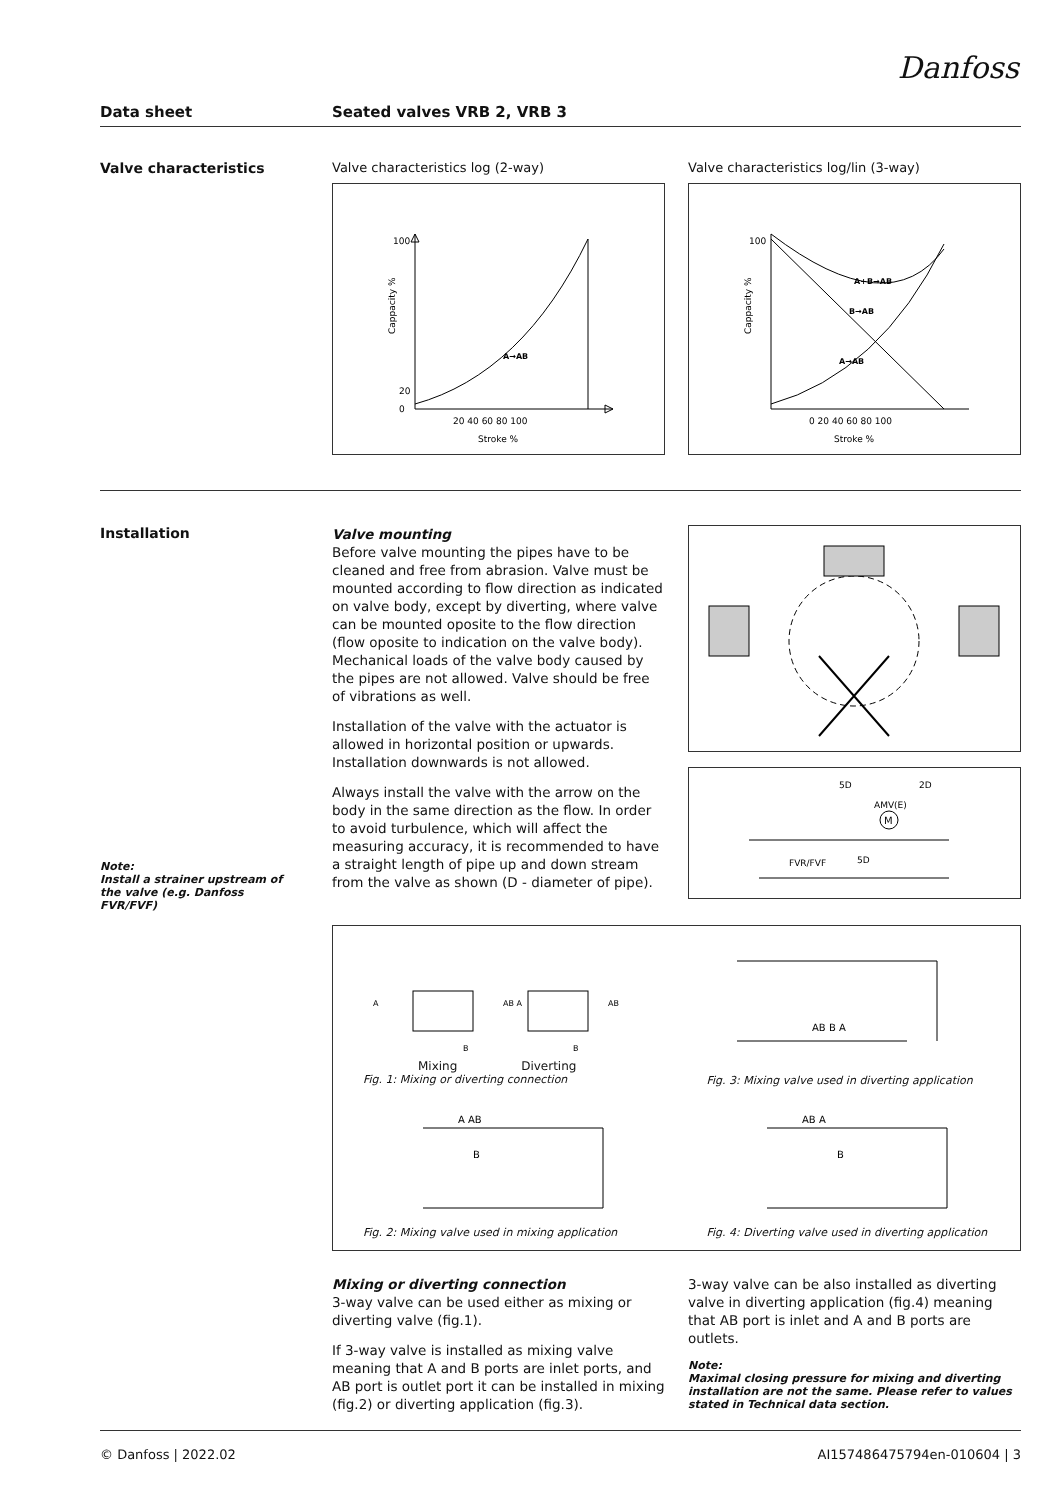Danfoss
Data sheet Seated valves VRB 2, VRB 3
Valve characteristics Valve characteristics log (2-way)
100
20
0
20 40 60 80 100
Stroke %
Cappacity %
A→AB
Valve characteristics log/lin (3-way)
100
0 20 40 60 80 100
Stroke %
Cappacity %
A+B→AB
B→AB
A→AB
Installation
Valve mounting
Before valve mounting the pipes have to be cleaned and free from abrasion. Valve must be mounted according to flow direction as indicated on valve body, except by diverting, where valve can be mounted oposite to the flow direction (flow oposite to indication on the valve body). Mechanical loads of the valve body caused by the pipes are not allowed. Valve should be free of vibrations as well.
Installation of the valve with the actuator is allowed in horizontal position or upwards. Installation downwards is not allowed.
Always install the valve with the arrow on the body in the same direction as the flow. In order to avoid turbulence, which will affect the measuring accuracy, it is recommended to have a straight length of pipe up and down stream from the valve as shown (D - diameter of pipe).
5D
2D
AMV(E)
FVR/FVF
5D
M
Note:
Install a strainer upstream of the valve (e.g. Danfoss FVR/FVF)
A
AB A
AB
B
B
Mixing Diverting
Fig. 1: Mixing or diverting connection
AB B A
Fig. 3: Mixing valve used in diverting application
A AB
B
Fig. 2: Mixing valve used in mixing application
AB A
B
Fig. 4: Diverting valve used in diverting application
Mixing or diverting connection
3-way valve can be used either as mixing or diverting valve (fig.1).
If 3-way valve is installed as mixing valve meaning that A and B ports are inlet ports, and AB port is outlet port it can be installed in mixing (fig.2) or diverting application (fig.3).
3-way valve can be also installed as diverting valve in diverting application (fig.4) meaning that AB port is inlet and A and B ports are outlets.
Note:
Maximal closing pressure for mixing and diverting installation are not the same. Please refer to values stated in Technical data section.
© Danfoss | 2022.02 AI157486475794en-010604 | 3